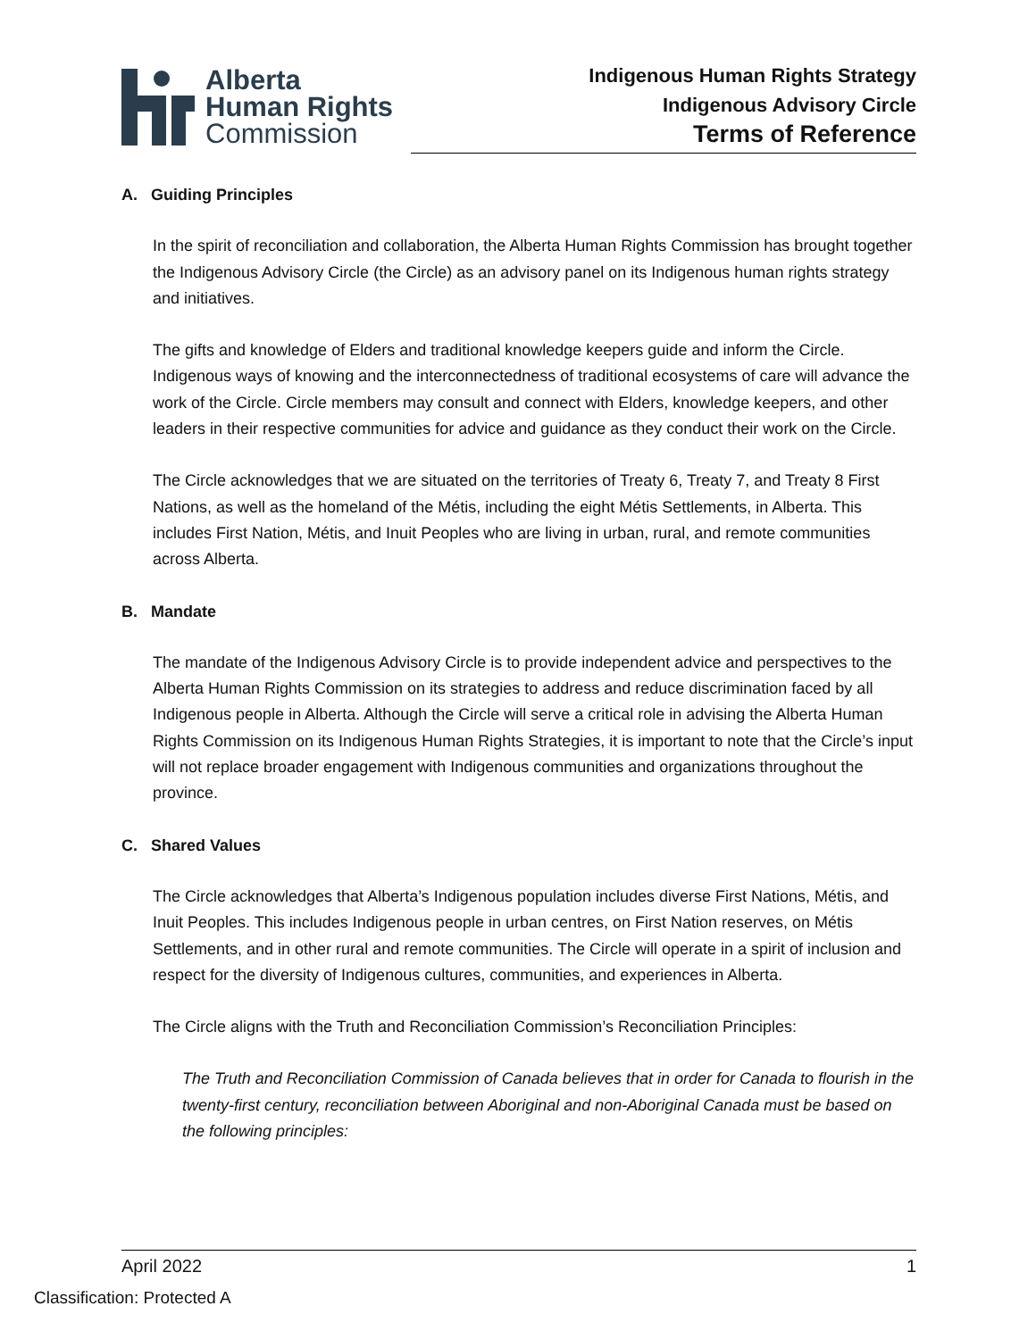Alberta
Human Rights
Commission
Indigenous Human Rights Strategy
Indigenous Advisory Circle
Terms of Reference
A. Guiding Principles
In the spirit of reconciliation and collaboration, the Alberta Human Rights Commission has brought together the Indigenous Advisory Circle (the Circle) as an advisory panel on its Indigenous human rights strategy and initiatives.
The gifts and knowledge of Elders and traditional knowledge keepers guide and inform the Circle. Indigenous ways of knowing and the interconnectedness of traditional ecosystems of care will advance the work of the Circle. Circle members may consult and connect with Elders, knowledge keepers, and other leaders in their respective communities for advice and guidance as they conduct their work on the Circle.
The Circle acknowledges that we are situated on the territories of Treaty 6, Treaty 7, and Treaty 8 First Nations, as well as the homeland of the Métis, including the eight Métis Settlements, in Alberta. This includes First Nation, Métis, and Inuit Peoples who are living in urban, rural, and remote communities across Alberta.
B. Mandate
The mandate of the Indigenous Advisory Circle is to provide independent advice and perspectives to the Alberta Human Rights Commission on its strategies to address and reduce discrimination faced by all Indigenous people in Alberta. Although the Circle will serve a critical role in advising the Alberta Human Rights Commission on its Indigenous Human Rights Strategies, it is important to note that the Circle’s input will not replace broader engagement with Indigenous communities and organizations throughout the province.
C. Shared Values
The Circle acknowledges that Alberta’s Indigenous population includes diverse First Nations, Métis, and Inuit Peoples. This includes Indigenous people in urban centres, on First Nation reserves, on Métis Settlements, and in other rural and remote communities. The Circle will operate in a spirit of inclusion and respect for the diversity of Indigenous cultures, communities, and experiences in Alberta.
The Circle aligns with the Truth and Reconciliation Commission’s Reconciliation Principles:
The Truth and Reconciliation Commission of Canada believes that in order for Canada to flourish in the twenty-first century, reconciliation between Aboriginal and non-Aboriginal Canada must be based on the following principles:
April 2022 1
Classification: Protected A